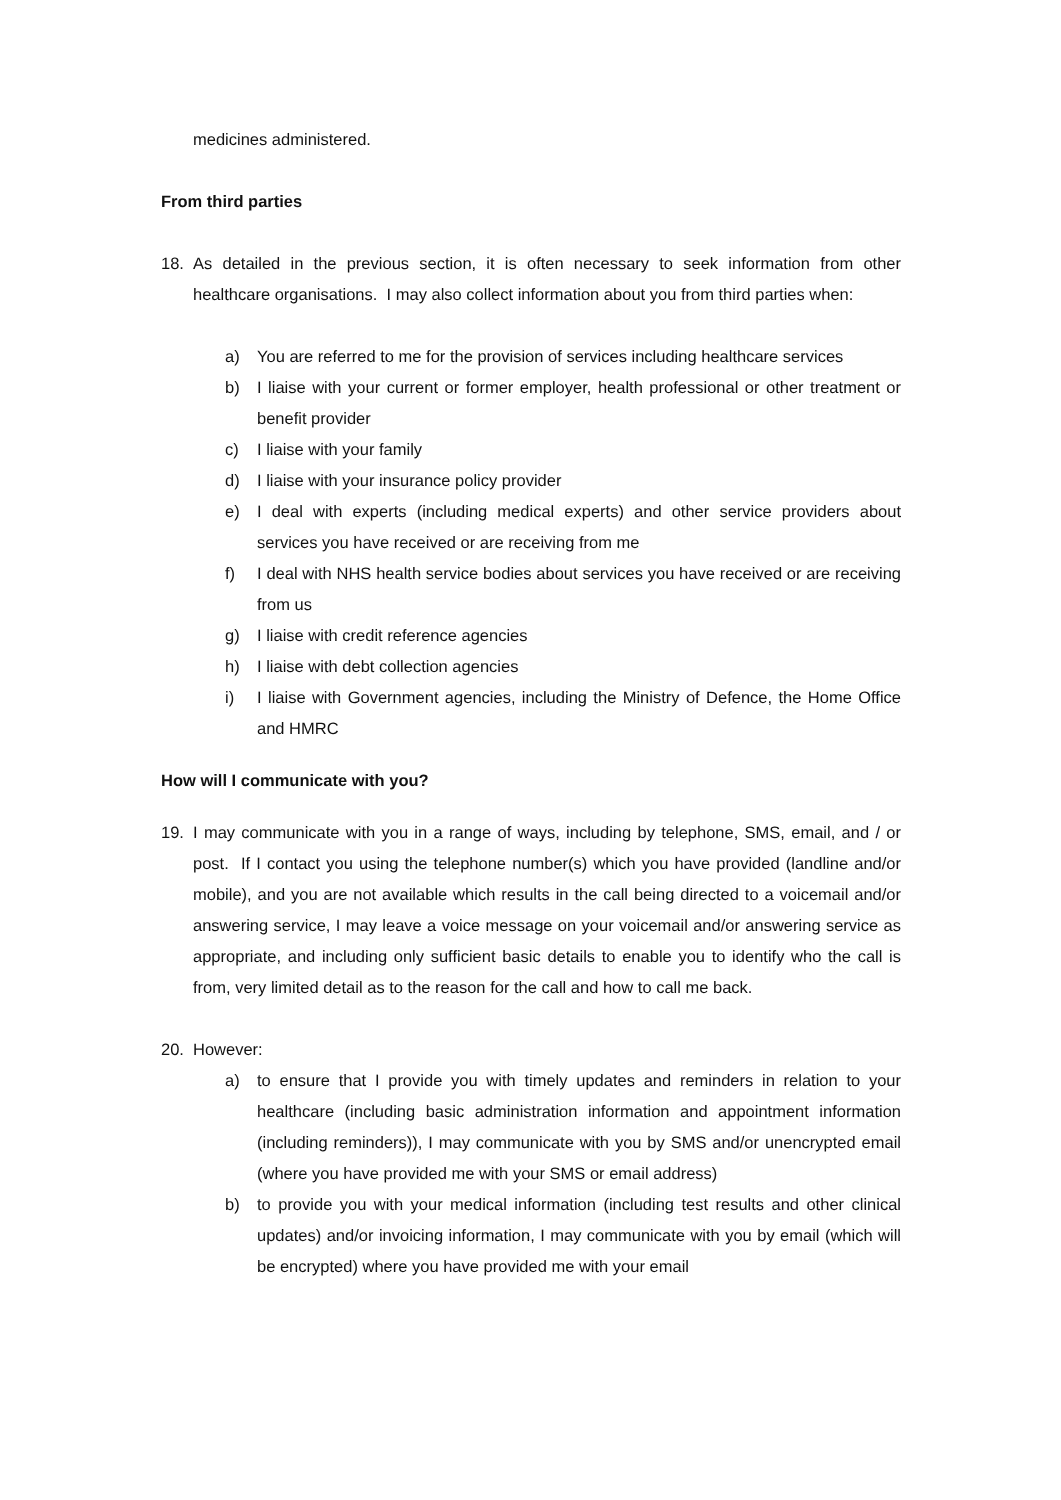medicines administered.
From third parties
18. As detailed in the previous section, it is often necessary to seek information from other healthcare organisations. I may also collect information about you from third parties when:
a) You are referred to me for the provision of services including healthcare services
b) I liaise with your current or former employer, health professional or other treatment or benefit provider
c) I liaise with your family
d) I liaise with your insurance policy provider
e) I deal with experts (including medical experts) and other service providers about services you have received or are receiving from me
f) I deal with NHS health service bodies about services you have received or are receiving from us
g) I liaise with credit reference agencies
h) I liaise with debt collection agencies
i) I liaise with Government agencies, including the Ministry of Defence, the Home Office and HMRC
How will I communicate with you?
19. I may communicate with you in a range of ways, including by telephone, SMS, email, and / or post. If I contact you using the telephone number(s) which you have provided (landline and/or mobile), and you are not available which results in the call being directed to a voicemail and/or answering service, I may leave a voice message on your voicemail and/or answering service as appropriate, and including only sufficient basic details to enable you to identify who the call is from, very limited detail as to the reason for the call and how to call me back.
20. However:
a) to ensure that I provide you with timely updates and reminders in relation to your healthcare (including basic administration information and appointment information (including reminders)), I may communicate with you by SMS and/or unencrypted email (where you have provided me with your SMS or email address)
b) to provide you with your medical information (including test results and other clinical updates) and/or invoicing information, I may communicate with you by email (which will be encrypted) where you have provided me with your email